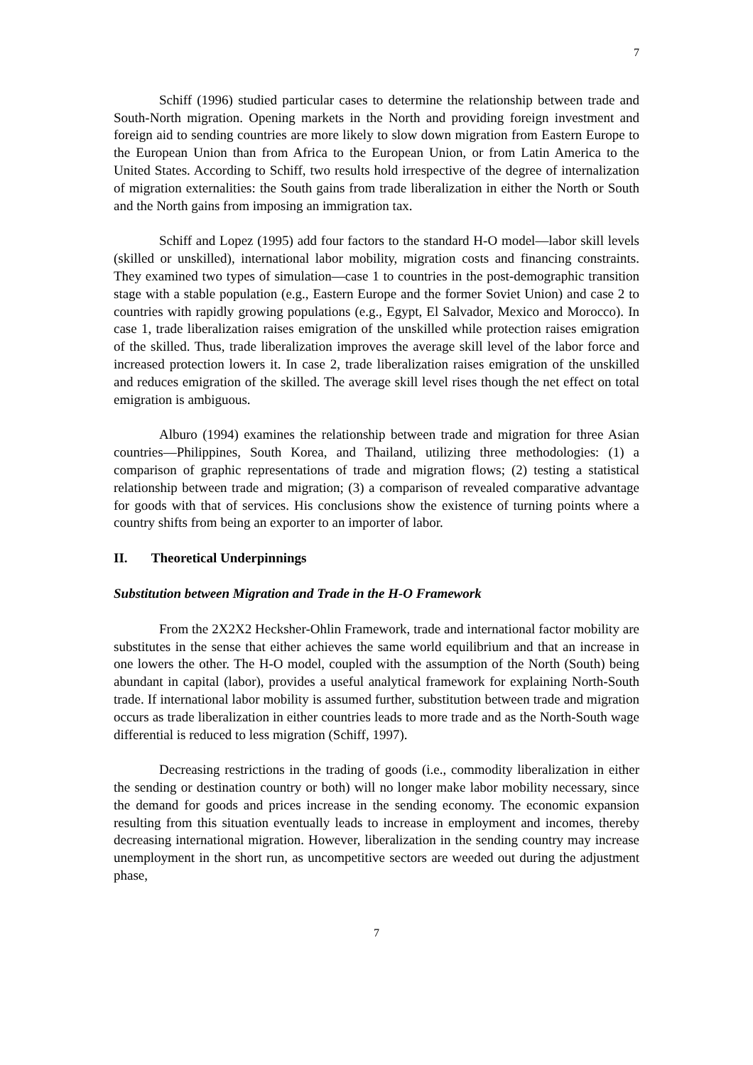7
Schiff (1996) studied particular cases to determine the relationship between trade and South-North migration. Opening markets in the North and providing foreign investment and foreign aid to sending countries are more likely to slow down migration from Eastern Europe to the European Union than from Africa to the European Union, or from Latin America to the United States. According to Schiff, two results hold irrespective of the degree of internalization of migration externalities: the South gains from trade liberalization in either the North or South and the North gains from imposing an immigration tax.
Schiff and Lopez (1995) add four factors to the standard H-O model—labor skill levels (skilled or unskilled), international labor mobility, migration costs and financing constraints. They examined two types of simulation—case 1 to countries in the post-demographic transition stage with a stable population (e.g., Eastern Europe and the former Soviet Union) and case 2 to countries with rapidly growing populations (e.g., Egypt, El Salvador, Mexico and Morocco). In case 1, trade liberalization raises emigration of the unskilled while protection raises emigration of the skilled. Thus, trade liberalization improves the average skill level of the labor force and increased protection lowers it. In case 2, trade liberalization raises emigration of the unskilled and reduces emigration of the skilled. The average skill level rises though the net effect on total emigration is ambiguous.
Alburo (1994) examines the relationship between trade and migration for three Asian countries—Philippines, South Korea, and Thailand, utilizing three methodologies: (1) a comparison of graphic representations of trade and migration flows; (2) testing a statistical relationship between trade and migration; (3) a comparison of revealed comparative advantage for goods with that of services. His conclusions show the existence of turning points where a country shifts from being an exporter to an importer of labor.
II. Theoretical Underpinnings
Substitution between Migration and Trade in the H-O Framework
From the 2X2X2 Hecksher-Ohlin Framework, trade and international factor mobility are substitutes in the sense that either achieves the same world equilibrium and that an increase in one lowers the other. The H-O model, coupled with the assumption of the North (South) being abundant in capital (labor), provides a useful analytical framework for explaining North-South trade. If international labor mobility is assumed further, substitution between trade and migration occurs as trade liberalization in either countries leads to more trade and as the North-South wage differential is reduced to less migration (Schiff, 1997).
Decreasing restrictions in the trading of goods (i.e., commodity liberalization in either the sending or destination country or both) will no longer make labor mobility necessary, since the demand for goods and prices increase in the sending economy. The economic expansion resulting from this situation eventually leads to increase in employment and incomes, thereby decreasing international migration. However, liberalization in the sending country may increase unemployment in the short run, as uncompetitive sectors are weeded out during the adjustment phase,
7